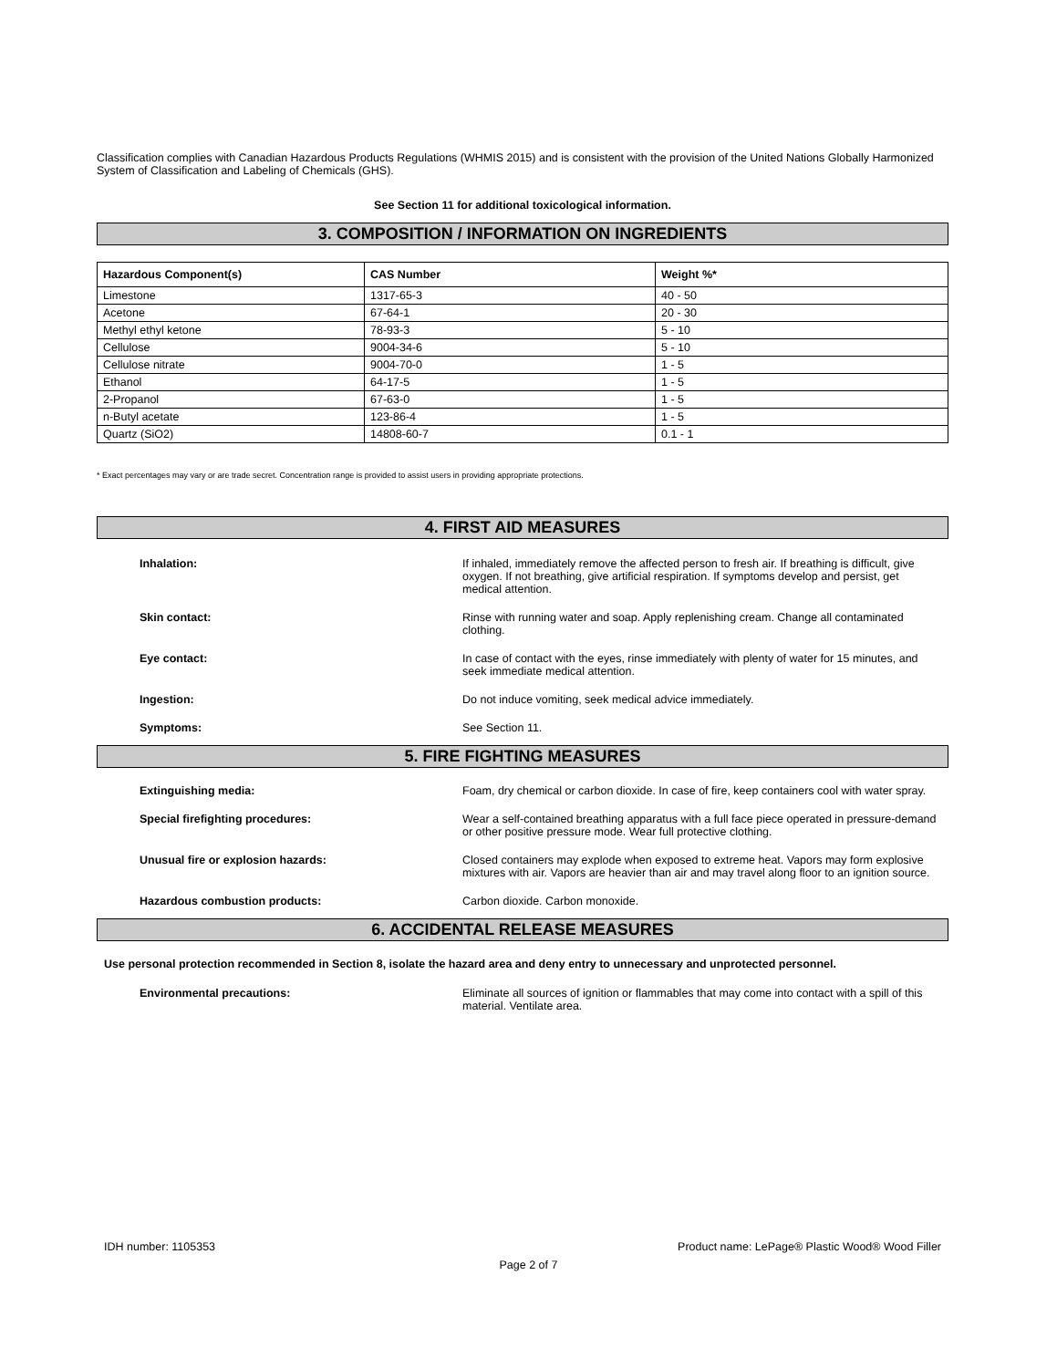Classification complies with Canadian Hazardous Products Regulations (WHMIS 2015) and is consistent with the provision of the United Nations Globally Harmonized System of Classification and Labeling of Chemicals (GHS).
See Section 11 for additional toxicological information.
3. COMPOSITION / INFORMATION ON INGREDIENTS
| Hazardous Component(s) | CAS Number | Weight %* |
| --- | --- | --- |
| Limestone | 1317-65-3 | 40 - 50 |
| Acetone | 67-64-1 | 20 - 30 |
| Methyl ethyl ketone | 78-93-3 | 5 - 10 |
| Cellulose | 9004-34-6 | 5 - 10 |
| Cellulose nitrate | 9004-70-0 | 1 - 5 |
| Ethanol | 64-17-5 | 1 - 5 |
| 2-Propanol | 67-63-0 | 1 - 5 |
| n-Butyl acetate | 123-86-4 | 1 - 5 |
| Quartz (SiO2) | 14808-60-7 | 0.1 - 1 |
* Exact percentages may vary or are trade secret. Concentration range is provided to assist users in providing appropriate protections.
4. FIRST AID MEASURES
Inhalation: If inhaled, immediately remove the affected person to fresh air. If breathing is difficult, give oxygen. If not breathing, give artificial respiration. If symptoms develop and persist, get medical attention.
Skin contact: Rinse with running water and soap. Apply replenishing cream. Change all contaminated clothing.
Eye contact: In case of contact with the eyes, rinse immediately with plenty of water for 15 minutes, and seek immediate medical attention.
Ingestion: Do not induce vomiting, seek medical advice immediately.
Symptoms: See Section 11.
5. FIRE FIGHTING MEASURES
Extinguishing media: Foam, dry chemical or carbon dioxide. In case of fire, keep containers cool with water spray.
Special firefighting procedures: Wear a self-contained breathing apparatus with a full face piece operated in pressure-demand or other positive pressure mode. Wear full protective clothing.
Unusual fire or explosion hazards: Closed containers may explode when exposed to extreme heat. Vapors may form explosive mixtures with air. Vapors are heavier than air and may travel along floor to an ignition source.
Hazardous combustion products: Carbon dioxide. Carbon monoxide.
6. ACCIDENTAL RELEASE MEASURES
Use personal protection recommended in Section 8, isolate the hazard area and deny entry to unnecessary and unprotected personnel.
Environmental precautions: Eliminate all sources of ignition or flammables that may come into contact with a spill of this material. Ventilate area.
IDH number: 1105353 Product name: LePage® Plastic Wood® Wood Filler
Page 2 of 7